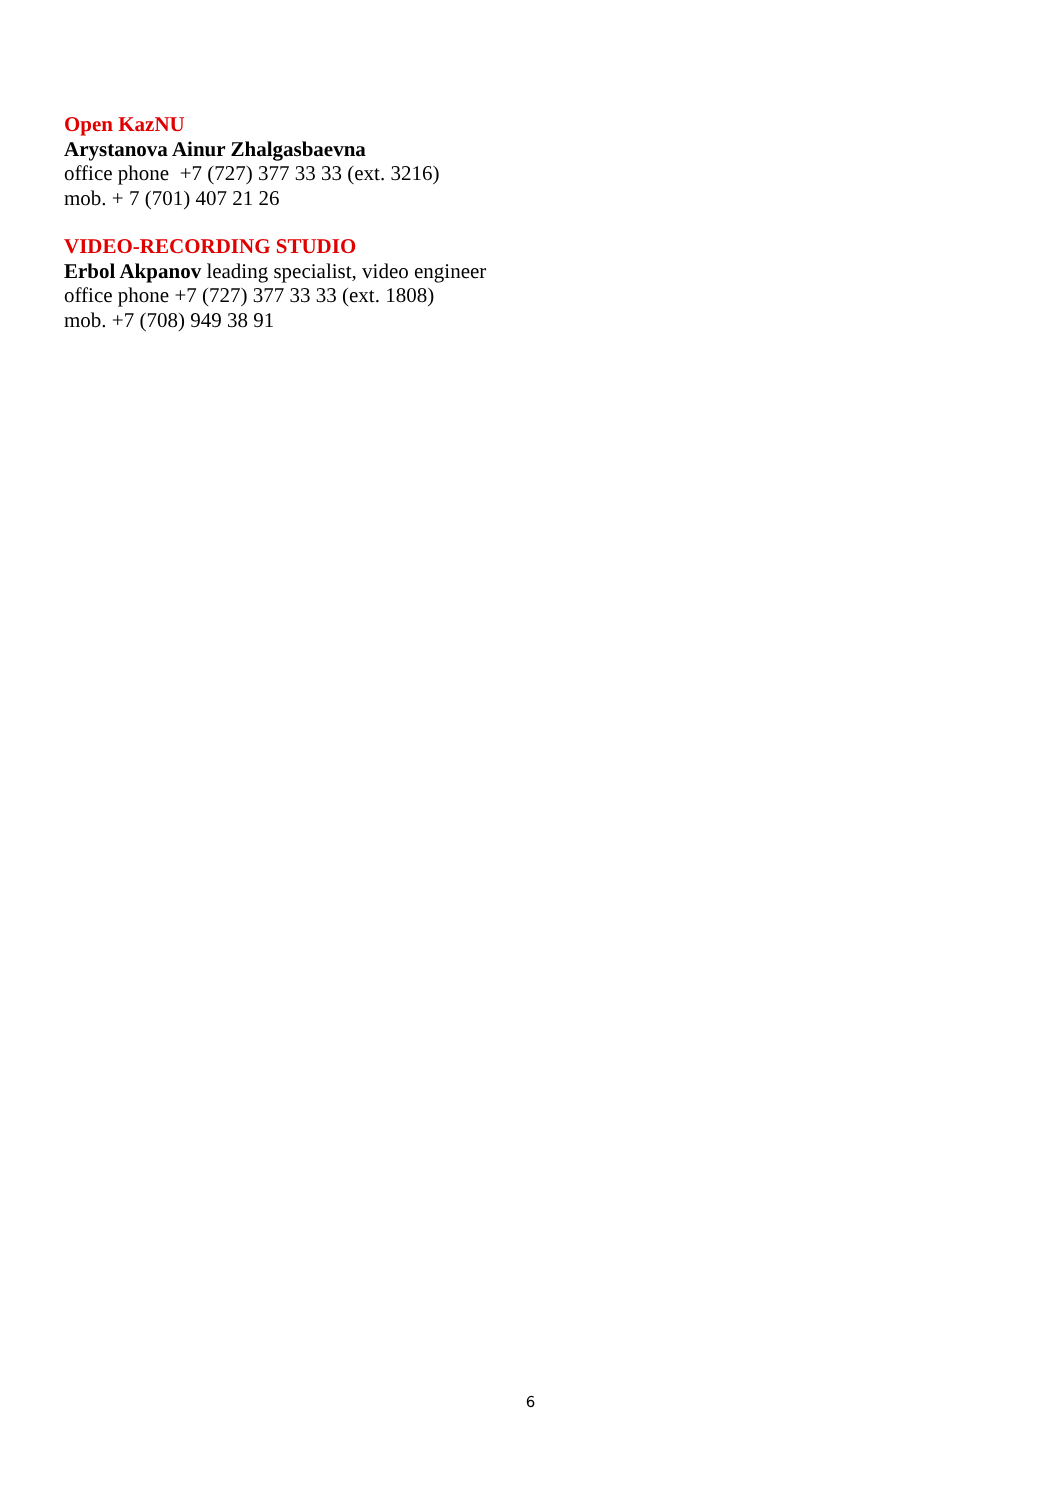Open KazNU
Arystanova Ainur Zhalgasbaevna
office phone +7 (727) 377 33 33 (ext. 3216)
mob. + 7 (701) 407 21 26
VIDEO-RECORDING STUDIO
Erbol Akpanov leading specialist, video engineer
office phone +7 (727) 377 33 33 (ext. 1808)
mob. +7 (708) 949 38 91
6